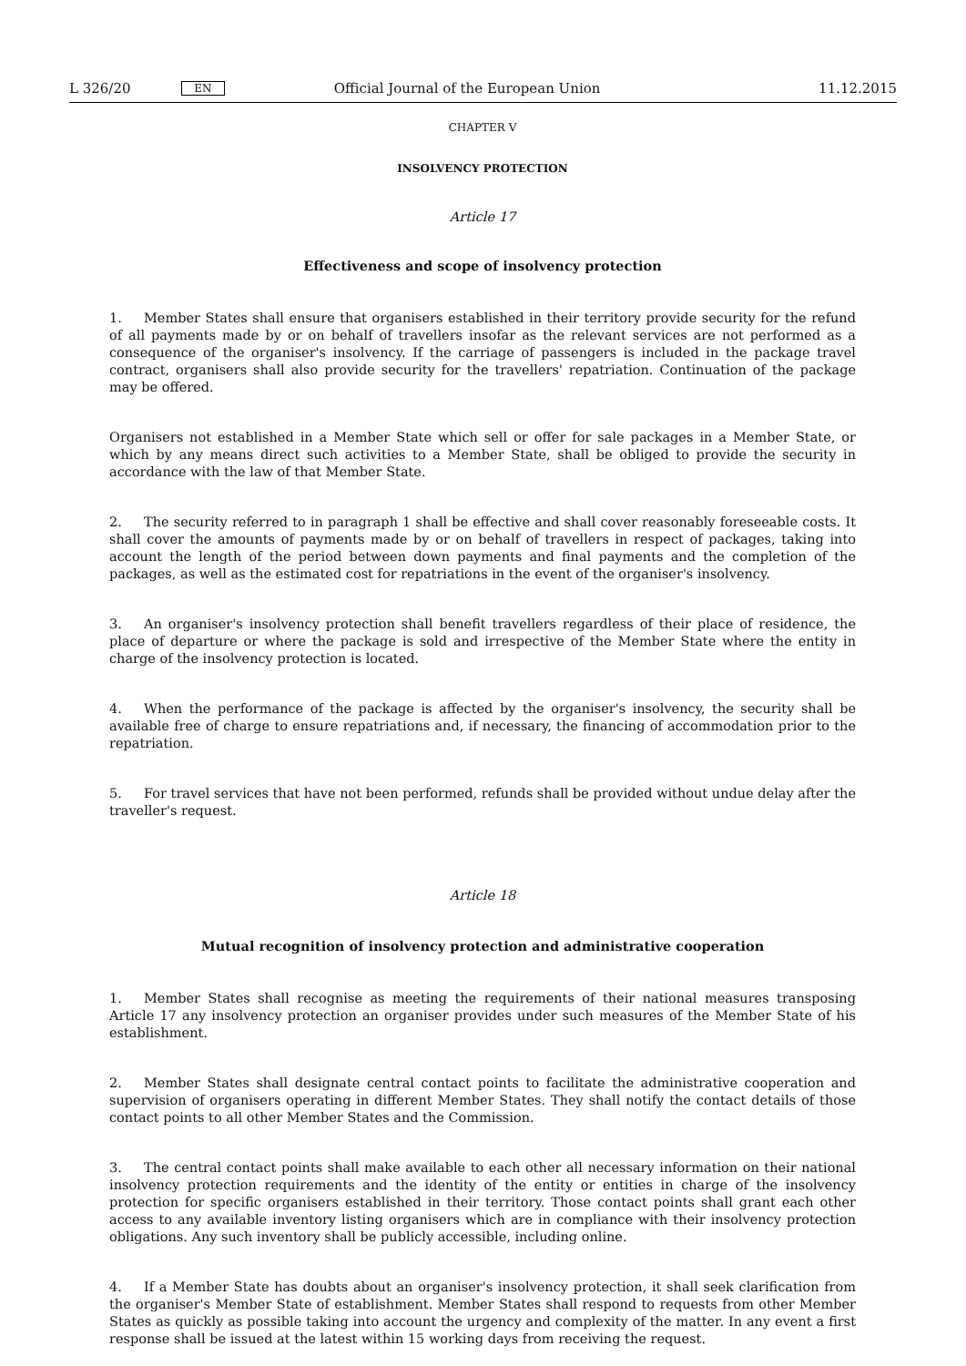L 326/20 EN Official Journal of the European Union 11.12.2015
CHAPTER V
INSOLVENCY PROTECTION
Article 17
Effectiveness and scope of insolvency protection
1. Member States shall ensure that organisers established in their territory provide security for the refund of all payments made by or on behalf of travellers insofar as the relevant services are not performed as a consequence of the organiser's insolvency. If the carriage of passengers is included in the package travel contract, organisers shall also provide security for the travellers' repatriation. Continuation of the package may be offered.
Organisers not established in a Member State which sell or offer for sale packages in a Member State, or which by any means direct such activities to a Member State, shall be obliged to provide the security in accordance with the law of that Member State.
2. The security referred to in paragraph 1 shall be effective and shall cover reasonably foreseeable costs. It shall cover the amounts of payments made by or on behalf of travellers in respect of packages, taking into account the length of the period between down payments and final payments and the completion of the packages, as well as the estimated cost for repatriations in the event of the organiser's insolvency.
3. An organiser's insolvency protection shall benefit travellers regardless of their place of residence, the place of departure or where the package is sold and irrespective of the Member State where the entity in charge of the insolvency protection is located.
4. When the performance of the package is affected by the organiser's insolvency, the security shall be available free of charge to ensure repatriations and, if necessary, the financing of accommodation prior to the repatriation.
5. For travel services that have not been performed, refunds shall be provided without undue delay after the traveller's request.
Article 18
Mutual recognition of insolvency protection and administrative cooperation
1. Member States shall recognise as meeting the requirements of their national measures transposing Article 17 any insolvency protection an organiser provides under such measures of the Member State of his establishment.
2. Member States shall designate central contact points to facilitate the administrative cooperation and supervision of organisers operating in different Member States. They shall notify the contact details of those contact points to all other Member States and the Commission.
3. The central contact points shall make available to each other all necessary information on their national insolvency protection requirements and the identity of the entity or entities in charge of the insolvency protection for specific organisers established in their territory. Those contact points shall grant each other access to any available inventory listing organisers which are in compliance with their insolvency protection obligations. Any such inventory shall be publicly accessible, including online.
4. If a Member State has doubts about an organiser's insolvency protection, it shall seek clarification from the organiser's Member State of establishment. Member States shall respond to requests from other Member States as quickly as possible taking into account the urgency and complexity of the matter. In any event a first response shall be issued at the latest within 15 working days from receiving the request.